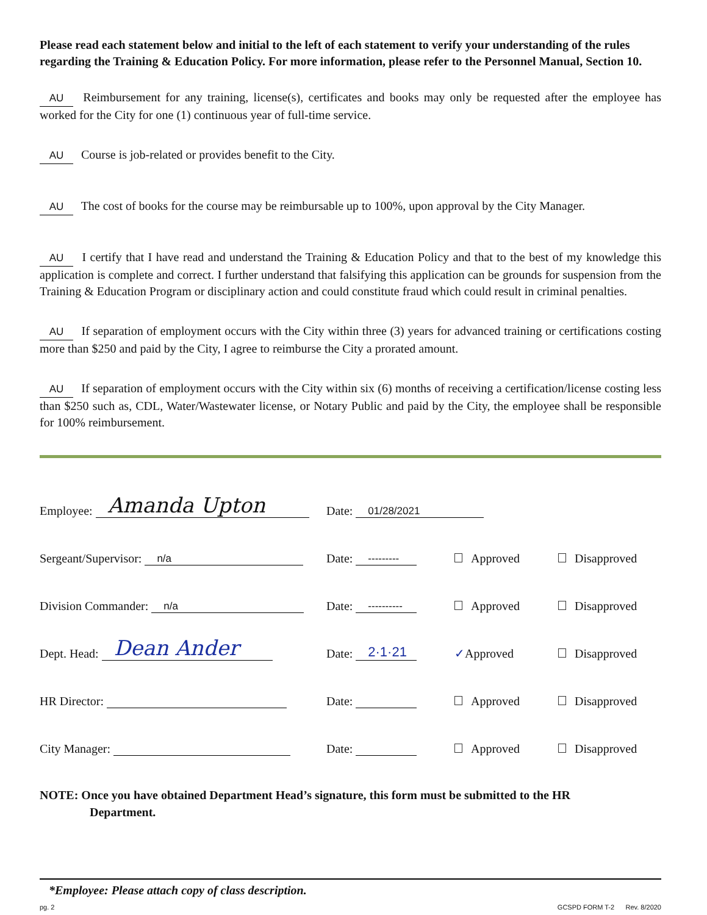Please read each statement below and initial to the left of each statement to verify your understanding of the rules regarding the Training & Education Policy. For more information, please refer to the Personnel Manual, Section 10.
AU Reimbursement for any training, license(s), certificates and books may only be requested after the employee has worked for the City for one (1) continuous year of full-time service.
AU Course is job-related or provides benefit to the City.
AU The cost of books for the course may be reimbursable up to 100%, upon approval by the City Manager.
AU I certify that I have read and understand the Training & Education Policy and that to the best of my knowledge this application is complete and correct. I further understand that falsifying this application can be grounds for suspension from the Training & Education Program or disciplinary action and could constitute fraud which could result in criminal penalties.
AU If separation of employment occurs with the City within three (3) years for advanced training or certifications costing more than $250 and paid by the City, I agree to reimburse the City a prorated amount.
AU If separation of employment occurs with the City within six (6) months of receiving a certification/license costing less than $250 such as, CDL, Water/Wastewater license, or Notary Public and paid by the City, the employee shall be responsible for 100% reimbursement.
Employee: Amanda Upton
Date: 01/28/2021
Sergeant/Supervisor: n/a
Date: ---------
Approved
Disapproved
Division Commander: n/a
Date: ----------
Approved
Disapproved
Dept. Head: Dean Ander
Date: 2·1·21
✓Approved
Disapproved
HR Director:
Date:
Approved
Disapproved
City Manager:
Date:
Approved
Disapproved
NOTE: Once you have obtained Department Head’s signature, this form must be submitted to the HR
Department.
*Employee: Please attach copy of class description.
pg. 2 GCSPD FORM T-2 Rev. 8/2020